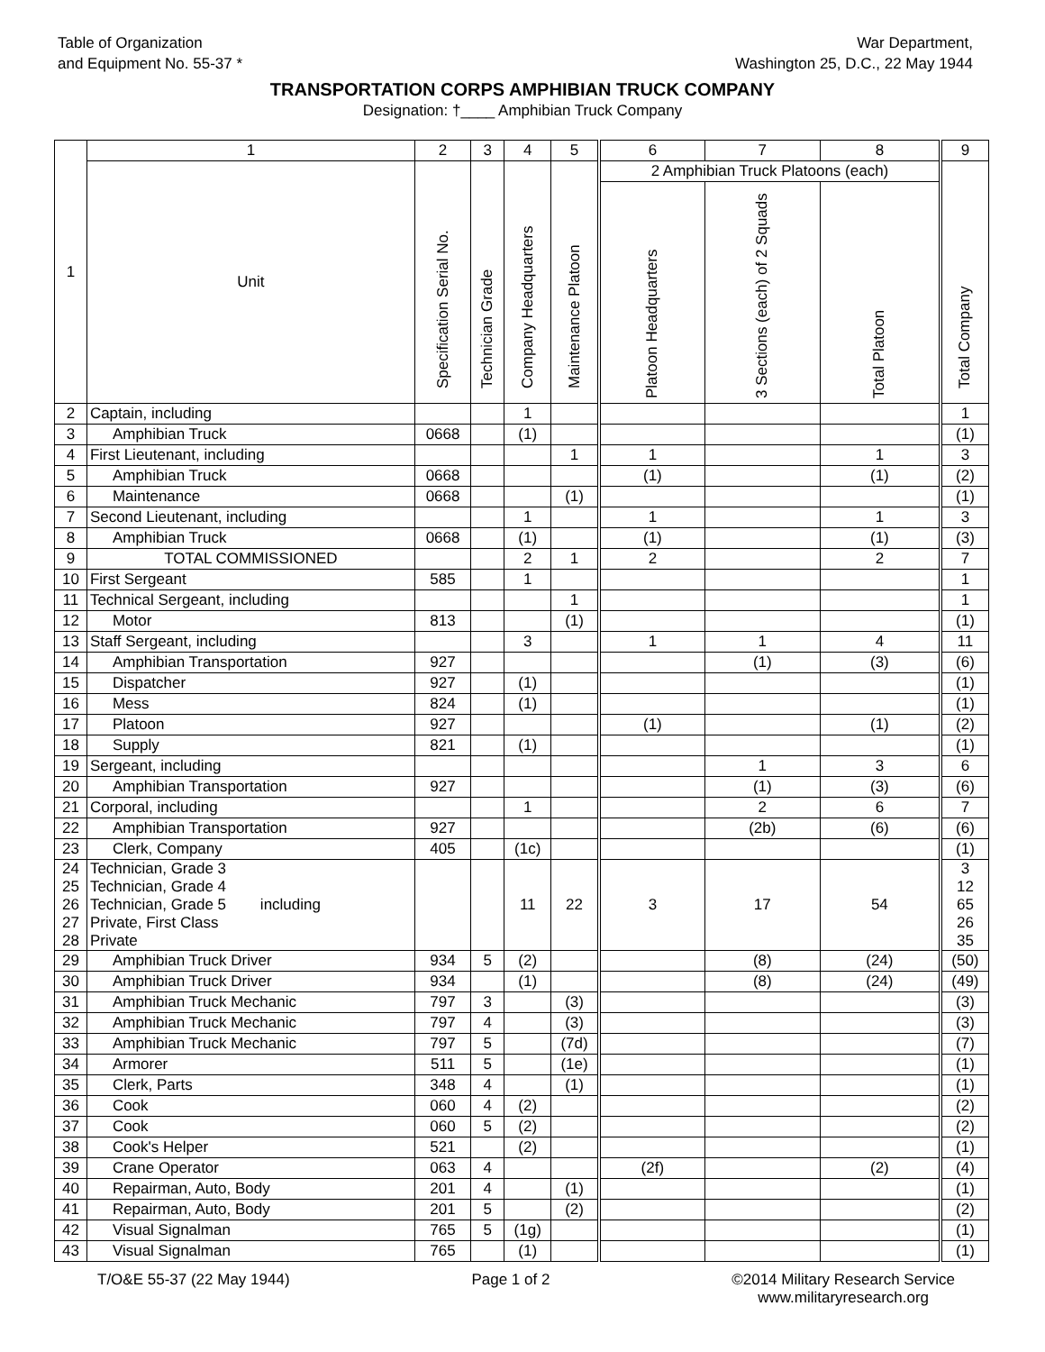Table of Organization
and Equipment No. 55-37 *
War Department,
Washington 25, D.C., 22 May 1944
TRANSPORTATION CORPS AMPHIBIAN TRUCK COMPANY
Designation: †____ Amphibian Truck Company
| 1 | 1 | 2 | 3 | 4 | 5 | 6 | 7 | 8 | 9 |
| | Unit | Specification Serial No. | Technician Grade | Company Headquarters | Maintenance Platoon | 2 Amphibian Truck Platoons (each) | | | Total Company |
| | | | | | | Platoon Headquarters | 3 Sections (each) of 2 Squads | Total Platoon | |
| 2 | Captain, including | | | 1 | | | | | 1 |
| 3 | Amphibian Truck | 0668 | | (1) | | | | | (1) |
| 4 | First Lieutenant, including | | | | 1 | 1 | | 1 | 3 |
| 5 | Amphibian Truck | 0668 | | | | (1) | | (1) | (2) |
| 6 | Maintenance | 0668 | | | (1) | | | | (1) |
| 7 | Second Lieutenant, including | | | 1 | | 1 | | 1 | 3 |
| 8 | Amphibian Truck | 0668 | | (1) | | (1) | | (1) | (3) |
| 9 | TOTAL COMMISSIONED | | | 2 | 1 | 2 | | 2 | 7 |
| 10 | First Sergeant | 585 | | 1 | | | | | 1 |
| 11 | Technical Sergeant, including | | | | 1 | | | | 1 |
| 12 | Motor | 813 | | | (1) | | | | (1) |
| 13 | Staff Sergeant, including | | | 3 | | 1 | 1 | 4 | 11 |
| 14 | Amphibian Transportation | 927 | | | | | (1) | (3) | (6) |
| 15 | Dispatcher | 927 | | (1) | | | | | (1) |
| 16 | Mess | 824 | | (1) | | | | | (1) |
| 17 | Platoon | 927 | | | | (1) | | (1) | (2) |
| 18 | Supply | 821 | | (1) | | | | | (1) |
| 19 | Sergeant, including | | | | | | 1 | 3 | 6 |
| 20 | Amphibian Transportation | 927 | | | | | (1) | (3) | (6) |
| 21 | Corporal, including | | | 1 | | | 2 | 6 | 7 |
| 22 | Amphibian Transportation | 927 | | | | | (2b) | (6) | (6) |
| 23 | Clerk, Company | 405 | | (1c) | | | | | (1) |
| 24 25 26 27 28 | Technician, Grade 3 Technician, Grade 4 Technician, Grade 5 including Private, First Class Private | | | 11 | 22 | 3 | 17 | 54 | 3 12 65 26 35 |
| 29 | Amphibian Truck Driver | 934 | 5 | (2) | | | (8) | (24) | (50) |
| 30 | Amphibian Truck Driver | 934 | | (1) | | | (8) | (24) | (49) |
| 31 | Amphibian Truck Mechanic | 797 | 3 | | (3) | | | | (3) |
| 32 | Amphibian Truck Mechanic | 797 | 4 | | (3) | | | | (3) |
| 33 | Amphibian Truck Mechanic | 797 | 5 | | (7d) | | | | (7) |
| 34 | Armorer | 511 | 5 | | (1e) | | | | (1) |
| 35 | Clerk, Parts | 348 | 4 | | (1) | | | | (1) |
| 36 | Cook | 060 | 4 | (2) | | | | | (2) |
| 37 | Cook | 060 | 5 | (2) | | | | | (2) |
| 38 | Cook's Helper | 521 | | (2) | | | | | (1) |
| 39 | Crane Operator | 063 | 4 | | | (2f) | | (2) | (4) |
| 40 | Repairman, Auto, Body | 201 | 4 | | (1) | | | | (1) |
| 41 | Repairman, Auto, Body | 201 | 5 | | (2) | | | | (2) |
| 42 | Visual Signalman | 765 | 5 | (1g) | | | | | (1) |
| 43 | Visual Signalman | 765 | | (1) | | | | | (1) |
T/O&E 55-37 (22 May 1944) Page 1 of 2 ©2014 Military Research Service
www.militaryresearch.org